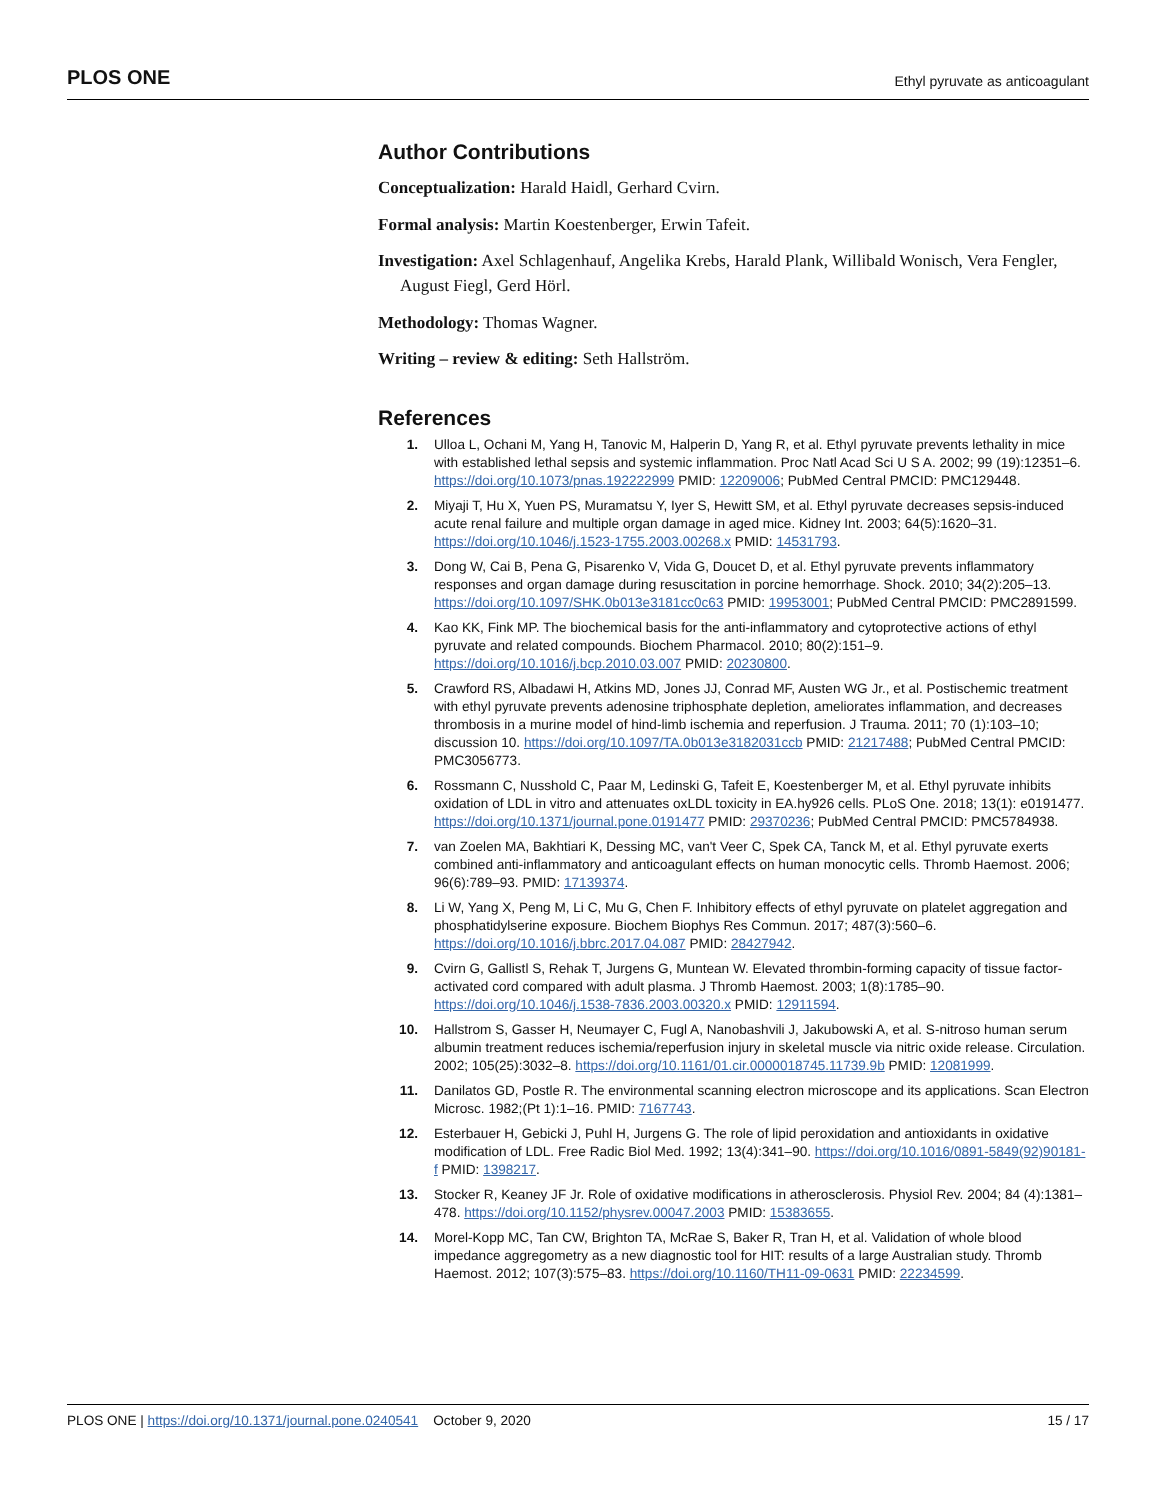PLOS ONE Ethyl pyruvate as anticoagulant
Author Contributions
Conceptualization: Harald Haidl, Gerhard Cvirn.
Formal analysis: Martin Koestenberger, Erwin Tafeit.
Investigation: Axel Schlagenhauf, Angelika Krebs, Harald Plank, Willibald Wonisch, Vera Fengler, August Fiegl, Gerd Hörl.
Methodology: Thomas Wagner.
Writing – review & editing: Seth Hallström.
References
1. Ulloa L, Ochani M, Yang H, Tanovic M, Halperin D, Yang R, et al. Ethyl pyruvate prevents lethality in mice with established lethal sepsis and systemic inflammation. Proc Natl Acad Sci U S A. 2002; 99 (19):12351–6. https://doi.org/10.1073/pnas.192222999 PMID: 12209006; PubMed Central PMCID: PMC129448.
2. Miyaji T, Hu X, Yuen PS, Muramatsu Y, Iyer S, Hewitt SM, et al. Ethyl pyruvate decreases sepsis-induced acute renal failure and multiple organ damage in aged mice. Kidney Int. 2003; 64(5):1620–31. https://doi.org/10.1046/j.1523-1755.2003.00268.x PMID: 14531793.
3. Dong W, Cai B, Pena G, Pisarenko V, Vida G, Doucet D, et al. Ethyl pyruvate prevents inflammatory responses and organ damage during resuscitation in porcine hemorrhage. Shock. 2010; 34(2):205–13. https://doi.org/10.1097/SHK.0b013e3181cc0c63 PMID: 19953001; PubMed Central PMCID: PMC2891599.
4. Kao KK, Fink MP. The biochemical basis for the anti-inflammatory and cytoprotective actions of ethyl pyruvate and related compounds. Biochem Pharmacol. 2010; 80(2):151–9. https://doi.org/10.1016/j.bcp.2010.03.007 PMID: 20230800.
5. Crawford RS, Albadawi H, Atkins MD, Jones JJ, Conrad MF, Austen WG Jr., et al. Postischemic treatment with ethyl pyruvate prevents adenosine triphosphate depletion, ameliorates inflammation, and decreases thrombosis in a murine model of hind-limb ischemia and reperfusion. J Trauma. 2011; 70 (1):103–10; discussion 10. https://doi.org/10.1097/TA.0b013e3182031ccb PMID: 21217488; PubMed Central PMCID: PMC3056773.
6. Rossmann C, Nusshold C, Paar M, Ledinski G, Tafeit E, Koestenberger M, et al. Ethyl pyruvate inhibits oxidation of LDL in vitro and attenuates oxLDL toxicity in EA.hy926 cells. PLoS One. 2018; 13(1): e0191477. https://doi.org/10.1371/journal.pone.0191477 PMID: 29370236; PubMed Central PMCID: PMC5784938.
7. van Zoelen MA, Bakhtiari K, Dessing MC, van't Veer C, Spek CA, Tanck M, et al. Ethyl pyruvate exerts combined anti-inflammatory and anticoagulant effects on human monocytic cells. Thromb Haemost. 2006; 96(6):789–93. PMID: 17139374.
8. Li W, Yang X, Peng M, Li C, Mu G, Chen F. Inhibitory effects of ethyl pyruvate on platelet aggregation and phosphatidylserine exposure. Biochem Biophys Res Commun. 2017; 487(3):560–6. https://doi.org/10.1016/j.bbrc.2017.04.087 PMID: 28427942.
9. Cvirn G, Gallistl S, Rehak T, Jurgens G, Muntean W. Elevated thrombin-forming capacity of tissue factor-activated cord compared with adult plasma. J Thromb Haemost. 2003; 1(8):1785–90. https://doi.org/10.1046/j.1538-7836.2003.00320.x PMID: 12911594.
10. Hallstrom S, Gasser H, Neumayer C, Fugl A, Nanobashvili J, Jakubowski A, et al. S-nitroso human serum albumin treatment reduces ischemia/reperfusion injury in skeletal muscle via nitric oxide release. Circulation. 2002; 105(25):3032–8. https://doi.org/10.1161/01.cir.0000018745.11739.9b PMID: 12081999.
11. Danilatos GD, Postle R. The environmental scanning electron microscope and its applications. Scan Electron Microsc. 1982;(Pt 1):1–16. PMID: 7167743.
12. Esterbauer H, Gebicki J, Puhl H, Jurgens G. The role of lipid peroxidation and antioxidants in oxidative modification of LDL. Free Radic Biol Med. 1992; 13(4):341–90. https://doi.org/10.1016/0891-5849(92)90181-f PMID: 1398217.
13. Stocker R, Keaney JF Jr. Role of oxidative modifications in atherosclerosis. Physiol Rev. 2004; 84 (4):1381–478. https://doi.org/10.1152/physrev.00047.2003 PMID: 15383655.
14. Morel-Kopp MC, Tan CW, Brighton TA, McRae S, Baker R, Tran H, et al. Validation of whole blood impedance aggregometry as a new diagnostic tool for HIT: results of a large Australian study. Thromb Haemost. 2012; 107(3):575–83. https://doi.org/10.1160/TH11-09-0631 PMID: 22234599.
PLOS ONE | https://doi.org/10.1371/journal.pone.0240541 October 9, 2020 15 / 17